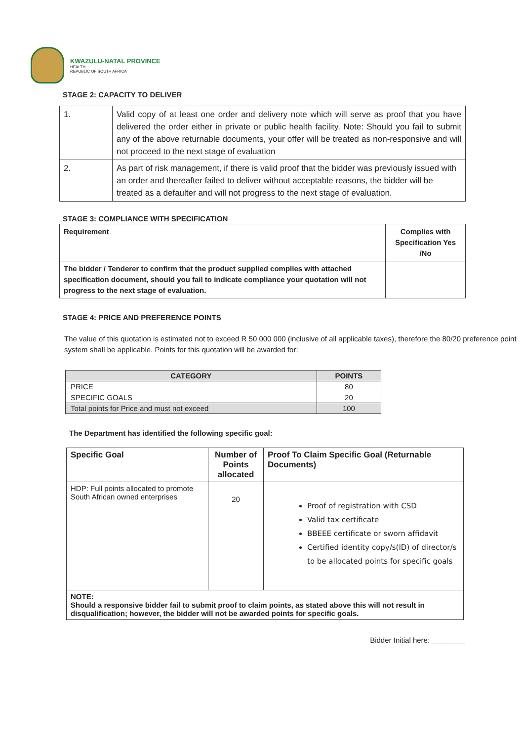KWAZULU-NATAL PROVINCE
HEALTH
REPUBLIC OF SOUTH AFRICA
STAGE 2: CAPACITY TO DELIVER
| 1. | Valid copy of at least one order and delivery note which will serve as proof that you have delivered the order either in private or public health facility. Note: Should you fail to submit any of the above returnable documents, your offer will be treated as non-responsive and will not proceed to the next stage of evaluation |
| 2. | As part of risk management, if there is valid proof that the bidder was previously issued with an order and thereafter failed to deliver without acceptable reasons, the bidder will be treated as a defaulter and will not progress to the next stage of evaluation. |
STAGE 3: COMPLIANCE WITH SPECIFICATION
| Requirement | Complies with Specification Yes /No |
| The bidder / Tenderer to confirm that the product supplied complies with attached specification document, should you fail to indicate compliance your quotation will not progress to the next stage of evaluation. | |
STAGE 4: PRICE AND PREFERENCE POINTS
The value of this quotation is estimated not to exceed R 50 000 000 (inclusive of all applicable taxes), therefore the 80/20 preference point system shall be applicable. Points for this quotation will be awarded for:
| CATEGORY | POINTS |
| --- | --- |
| PRICE | 80 |
| SPECIFIC GOALS | 20 |
| Total points for Price and must not exceed | 100 |
The Department has identified the following specific goal:
| Specific Goal | Number of Points allocated | Proof To Claim Specific Goal (Returnable Documents) |
| --- | --- | --- |
| HDP: Full points allocated to promote South African owned enterprises | 20 | Proof of registration with CSD Valid tax certificate BBEEE certificate or sworn affidavit Certified identity copy/s(ID) of director/s to be allocated points for specific goals |
| NOTE: Should a responsive bidder fail to submit proof to claim points, as stated above this will not result in disqualification; however, the bidder will not be awarded points for specific goals. | | |
Bidder Initial here: ________